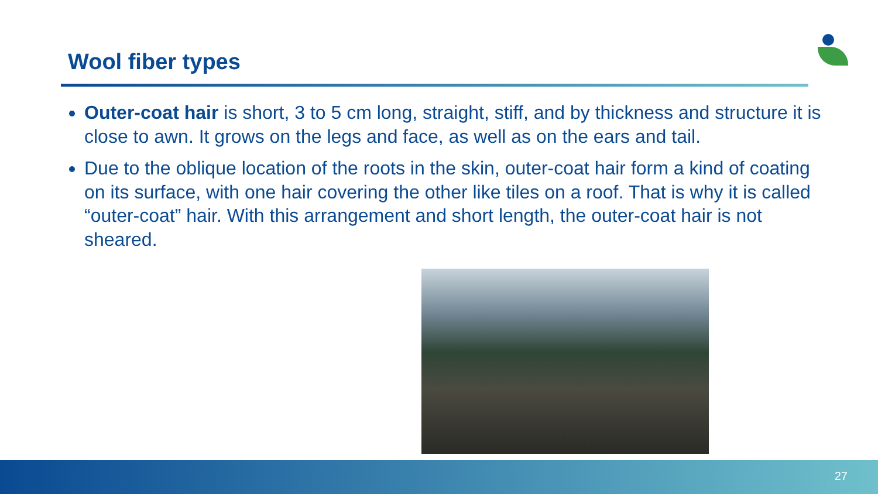Wool fiber types
Outer-coat hair is short, 3 to 5 cm long, straight, stiff, and by thickness and structure it is close to awn. It grows on the legs and face, as well as on the ears and tail.
Due to the oblique location of the roots in the skin, outer-coat hair form a kind of coating on its surface, with one hair covering the other like tiles on a roof. That is why it is called “outer-coat” hair. With this arrangement and short length, the outer-coat hair is not sheared.
27